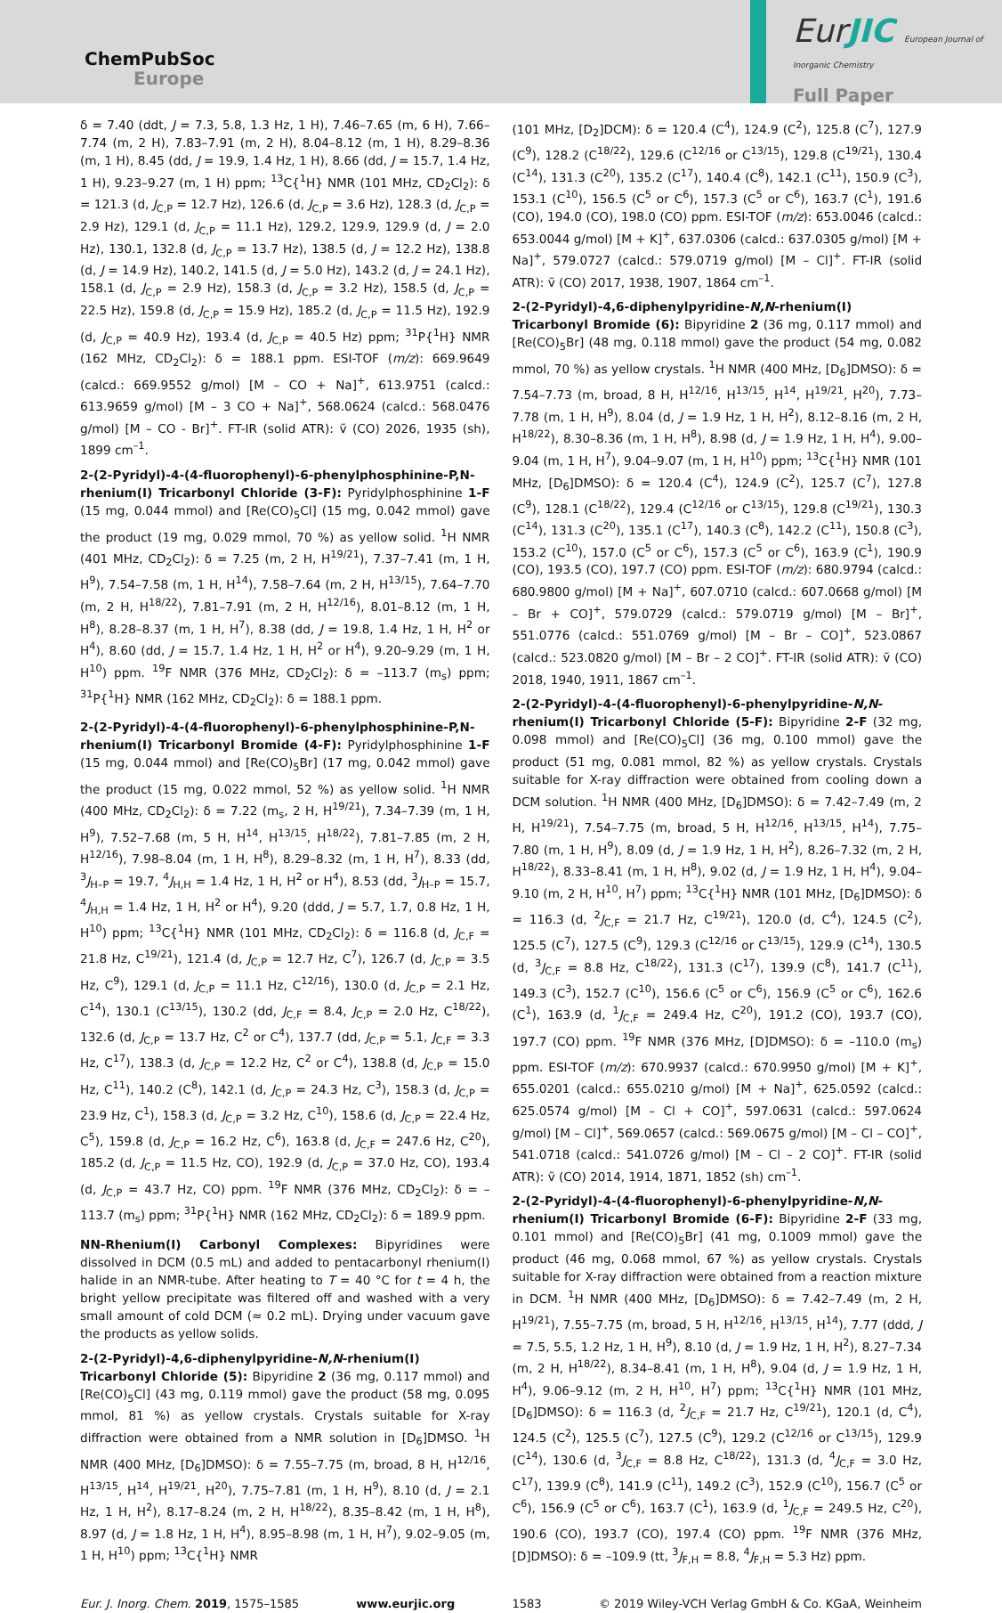ChemPubSoc
Europe
EurJIC European Journal of Inorganic Chemistry
Full Paper
δ = 7.40 (ddt, J = 7.3, 5.8, 1.3 Hz, 1 H), 7.46–7.65 (m, 6 H), 7.66–7.74 (m, 2 H), 7.83–7.91 (m, 2 H), 8.04–8.12 (m, 1 H), 8.29–8.36 (m, 1 H), 8.45 (dd, J = 19.9, 1.4 Hz, 1 H), 8.66 (dd, J = 15.7, 1.4 Hz, 1 H), 9.23–9.27 (m, 1 H) ppm; <sup>13</sup>C{<sup>1</sup>H} NMR (101 MHz, CD<sub>2</sub>Cl<sub>2</sub>): δ = 121.3 (d, J<sub>C,P</sub> = 12.7 Hz), 126.6 (d, J<sub>C,P</sub> = 3.6 Hz), 128.3 (d, J<sub>C,P</sub> = 2.9 Hz), 129.1 (d, J<sub>C,P</sub> = 11.1 Hz), 129.2, 129.9, 129.9 (d, J = 2.0 Hz), 130.1, 132.8 (d, J<sub>C,P</sub> = 13.7 Hz), 138.5 (d, J = 12.2 Hz), 138.8 (d, J = 14.9 Hz), 140.2, 141.5 (d, J = 5.0 Hz), 143.2 (d, J = 24.1 Hz), 158.1 (d, J<sub>C,P</sub> = 2.9 Hz), 158.3 (d, J<sub>C,P</sub> = 3.2 Hz), 158.5 (d, J<sub>C,P</sub> = 22.5 Hz), 159.8 (d, J<sub>C,P</sub> = 15.9 Hz), 185.2 (d, J<sub>C,P</sub> = 11.5 Hz), 192.9 (d, J<sub>C,P</sub> = 40.9 Hz), 193.4 (d, J<sub>C,P</sub> = 40.5 Hz) ppm; <sup>31</sup>P{<sup>1</sup>H} NMR (162 MHz, CD<sub>2</sub>Cl<sub>2</sub>): δ = 188.1 ppm. ESI-TOF (m/z): 669.9649 (calcd.: 669.9552 g/mol) [M – CO + Na]<sup>+</sup>, 613.9751 (calcd.: 613.9659 g/mol) [M – 3 CO + Na]<sup>+</sup>, 568.0624 (calcd.: 568.0476 g/mol) [M – CO - Br]<sup>+</sup>. FT-IR (solid ATR): ṽ (CO) 2026, 1935 (sh), 1899 cm<sup>–1</sup>.
2-(2-Pyridyl)-4-(4-fluorophenyl)-6-phenylphosphinine-P,N-rhenium(I) Tricarbonyl Chloride (3-F): Pyridylphosphinine 1-F (15 mg, 0.044 mmol) and [Re(CO)<sub>5</sub>Cl] (15 mg, 0.042 mmol) gave the product (19 mg, 0.029 mmol, 70 %) as yellow solid. <sup>1</sup>H NMR (401 MHz, CD<sub>2</sub>Cl<sub>2</sub>): δ = 7.25 (m, 2 H, H<sup>19/21</sup>), 7.37–7.41 (m, 1 H, H<sup>9</sup>), 7.54–7.58 (m, 1 H, H<sup>14</sup>), 7.58–7.64 (m, 2 H, H<sup>13/15</sup>), 7.64–7.70 (m, 2 H, H<sup>18/22</sup>), 7.81–7.91 (m, 2 H, H<sup>12/16</sup>), 8.01–8.12 (m, 1 H, H<sup>8</sup>), 8.28–8.37 (m, 1 H, H<sup>7</sup>), 8.38 (dd, J = 19.8, 1.4 Hz, 1 H, H<sup>2</sup> or H<sup>4</sup>), 8.60 (dd, J = 15.7, 1.4 Hz, 1 H, H<sup>2</sup> or H<sup>4</sup>), 9.20–9.29 (m, 1 H, H<sup>10</sup>) ppm. <sup>19</sup>F NMR (376 MHz, CD<sub>2</sub>Cl<sub>2</sub>): δ = –113.7 (m<sub>s</sub>) ppm; <sup>31</sup>P{<sup>1</sup>H} NMR (162 MHz, CD<sub>2</sub>Cl<sub>2</sub>): δ = 188.1 ppm.
2-(2-Pyridyl)-4-(4-fluorophenyl)-6-phenylphosphinine-P,N-rhenium(I) Tricarbonyl Bromide (4-F): Pyridylphosphinine 1-F (15 mg, 0.044 mmol) and [Re(CO)<sub>5</sub>Br] (17 mg, 0.042 mmol) gave the product (15 mg, 0.022 mmol, 52 %) as yellow solid. <sup>1</sup>H NMR (400 MHz, CD<sub>2</sub>Cl<sub>2</sub>): δ = 7.22 (m<sub>s</sub>, 2 H, H<sup>19/21</sup>), 7.34–7.39 (m, 1 H, H<sup>9</sup>), 7.52–7.68 (m, 5 H, H<sup>14</sup>, H<sup>13/15</sup>, H<sup>18/22</sup>), 7.81–7.85 (m, 2 H, H<sup>12/16</sup>), 7.98–8.04 (m, 1 H, H<sup>8</sup>), 8.29–8.32 (m, 1 H, H<sup>7</sup>), 8.33 (dd, <sup>3</sup>J<sub>H–P</sub> = 19.7, <sup>4</sup>J<sub>H,H</sub> = 1.4 Hz, 1 H, H<sup>2</sup> or H<sup>4</sup>), 8.53 (dd, <sup>3</sup>J<sub>H–P</sub> = 15.7, <sup>4</sup>J<sub>H,H</sub> = 1.4 Hz, 1 H, H<sup>2</sup> or H<sup>4</sup>), 9.20 (ddd, J = 5.7, 1.7, 0.8 Hz, 1 H, H<sup>10</sup>) ppm; <sup>13</sup>C{<sup>1</sup>H} NMR (101 MHz, CD<sub>2</sub>Cl<sub>2</sub>): δ = 116.8 (d, J<sub>C,F</sub> = 21.8 Hz, C<sup>19/21</sup>), 121.4 (d, J<sub>C,P</sub> = 12.7 Hz, C<sup>7</sup>), 126.7 (d, J<sub>C,P</sub> = 3.5 Hz, C<sup>9</sup>), 129.1 (d, J<sub>C,P</sub> = 11.1 Hz, C<sup>12/16</sup>), 130.0 (d, J<sub>C,P</sub> = 2.1 Hz, C<sup>14</sup>), 130.1 (C<sup>13/15</sup>), 130.2 (dd, J<sub>C,F</sub> = 8.4, J<sub>C,P</sub> = 2.0 Hz, C<sup>18/22</sup>), 132.6 (d, J<sub>C,P</sub> = 13.7 Hz, C<sup>2</sup> or C<sup>4</sup>), 137.7 (dd, J<sub>C,P</sub> = 5.1, J<sub>C,F</sub> = 3.3 Hz, C<sup>17</sup>), 138.3 (d, J<sub>C,P</sub> = 12.2 Hz, C<sup>2</sup> or C<sup>4</sup>), 138.8 (d, J<sub>C,P</sub> = 15.0 Hz, C<sup>11</sup>), 140.2 (C<sup>8</sup>), 142.1 (d, J<sub>C,P</sub> = 24.3 Hz, C<sup>3</sup>), 158.3 (d, J<sub>C,P</sub> = 23.9 Hz, C<sup>1</sup>), 158.3 (d, J<sub>C,P</sub> = 3.2 Hz, C<sup>10</sup>), 158.6 (d, J<sub>C,P</sub> = 22.4 Hz, C<sup>5</sup>), 159.8 (d, J<sub>C,P</sub> = 16.2 Hz, C<sup>6</sup>), 163.8 (d, J<sub>C,F</sub> = 247.6 Hz, C<sup>20</sup>), 185.2 (d, J<sub>C,P</sub> = 11.5 Hz, CO), 192.9 (d, J<sub>C,P</sub> = 37.0 Hz, CO), 193.4 (d, J<sub>C,P</sub> = 43.7 Hz, CO) ppm. <sup>19</sup>F NMR (376 MHz, CD<sub>2</sub>Cl<sub>2</sub>): δ = –113.7 (m<sub>s</sub>) ppm; <sup>31</sup>P{<sup>1</sup>H} NMR (162 MHz, CD<sub>2</sub>Cl<sub>2</sub>): δ = 189.9 ppm.
NN-Rhenium(I) Carbonyl Complexes: Bipyridines were dissolved in DCM (0.5 mL) and added to pentacarbonyl rhenium(I) halide in an NMR-tube. After heating to T = 40 °C for t = 4 h, the bright yellow precipitate was filtered off and washed with a very small amount of cold DCM (≈ 0.2 mL). Drying under vacuum gave the products as yellow solids.
2-(2-Pyridyl)-4,6-diphenylpyridine-N,N-rhenium(I) Tricarbonyl Chloride (5): Bipyridine 2 (36 mg, 0.117 mmol) and [Re(CO)<sub>5</sub>Cl] (43 mg, 0.119 mmol) gave the product (58 mg, 0.095 mmol, 81 %) as yellow crystals. Crystals suitable for X-ray diffraction were obtained from a NMR solution in [D<sub>6</sub>]DMSO. <sup>1</sup>H NMR (400 MHz, [D<sub>6</sub>]DMSO): δ = 7.55–7.75 (m, broad, 8 H, H<sup>12/16</sup>, H<sup>13/15</sup>, H<sup>14</sup>, H<sup>19/21</sup>, H<sup>20</sup>), 7.75–7.81 (m, 1 H, H<sup>9</sup>), 8.10 (d, J = 2.1 Hz, 1 H, H<sup>2</sup>), 8.17–8.24 (m, 2 H, H<sup>18/22</sup>), 8.35–8.42 (m, 1 H, H<sup>8</sup>), 8.97 (d, J = 1.8 Hz, 1 H, H<sup>4</sup>), 8.95–8.98 (m, 1 H, H<sup>7</sup>), 9.02–9.05 (m, 1 H, H<sup>10</sup>) ppm; <sup>13</sup>C{<sup>1</sup>H} NMR
(101 MHz, [D<sub>2</sub>]DCM): δ = 120.4 (C<sup>4</sup>), 124.9 (C<sup>2</sup>), 125.8 (C<sup>7</sup>), 127.9 (C<sup>9</sup>), 128.2 (C<sup>18/22</sup>), 129.6 (C<sup>12/16</sup> or C<sup>13/15</sup>), 129.8 (C<sup>19/21</sup>), 130.4 (C<sup>14</sup>), 131.3 (C<sup>20</sup>), 135.2 (C<sup>17</sup>), 140.4 (C<sup>8</sup>), 142.1 (C<sup>11</sup>), 150.9 (C<sup>3</sup>), 153.1 (C<sup>10</sup>), 156.5 (C<sup>5</sup> or C<sup>6</sup>), 157.3 (C<sup>5</sup> or C<sup>6</sup>), 163.7 (C<sup>1</sup>), 191.6 (CO), 194.0 (CO), 198.0 (CO) ppm. ESI-TOF (m/z): 653.0046 (calcd.: 653.0044 g/mol) [M + K]<sup>+</sup>, 637.0306 (calcd.: 637.0305 g/mol) [M + Na]<sup>+</sup>, 579.0727 (calcd.: 579.0719 g/mol) [M – Cl]<sup>+</sup>. FT-IR (solid ATR): ṽ (CO) 2017, 1938, 1907, 1864 cm<sup>–1</sup>.
2-(2-Pyridyl)-4,6-diphenylpyridine-N,N-rhenium(I) Tricarbonyl Bromide (6): Bipyridine 2 (36 mg, 0.117 mmol) and [Re(CO)<sub>5</sub>Br] (48 mg, 0.118 mmol) gave the product (54 mg, 0.082 mmol, 70 %) as yellow crystals. <sup>1</sup>H NMR (400 MHz, [D<sub>6</sub>]DMSO): δ = 7.54–7.73 (m, broad, 8 H, H<sup>12/16</sup>, H<sup>13/15</sup>, H<sup>14</sup>, H<sup>19/21</sup>, H<sup>20</sup>), 7.73–7.78 (m, 1 H, H<sup>9</sup>), 8.04 (d, J = 1.9 Hz, 1 H, H<sup>2</sup>), 8.12–8.16 (m, 2 H, H<sup>18/22</sup>), 8.30–8.36 (m, 1 H, H<sup>8</sup>), 8.98 (d, J = 1.9 Hz, 1 H, H<sup>4</sup>), 9.00–9.04 (m, 1 H, H<sup>7</sup>), 9.04–9.07 (m, 1 H, H<sup>10</sup>) ppm; <sup>13</sup>C{<sup>1</sup>H} NMR (101 MHz, [D<sub>6</sub>]DMSO): δ = 120.4 (C<sup>4</sup>), 124.9 (C<sup>2</sup>), 125.7 (C<sup>7</sup>), 127.8 (C<sup>9</sup>), 128.1 (C<sup>18/22</sup>), 129.4 (C<sup>12/16</sup> or C<sup>13/15</sup>), 129.8 (C<sup>19/21</sup>), 130.3 (C<sup>14</sup>), 131.3 (C<sup>20</sup>), 135.1 (C<sup>17</sup>), 140.3 (C<sup>8</sup>), 142.2 (C<sup>11</sup>), 150.8 (C<sup>3</sup>), 153.2 (C<sup>10</sup>), 157.0 (C<sup>5</sup> or C<sup>6</sup>), 157.3 (C<sup>5</sup> or C<sup>6</sup>), 163.9 (C<sup>1</sup>), 190.9 (CO), 193.5 (CO), 197.7 (CO) ppm. ESI-TOF (m/z): 680.9794 (calcd.: 680.9800 g/mol) [M + Na]<sup>+</sup>, 607.0710 (calcd.: 607.0668 g/mol) [M – Br + CO]<sup>+</sup>, 579.0729 (calcd.: 579.0719 g/mol) [M – Br]<sup>+</sup>, 551.0776 (calcd.: 551.0769 g/mol) [M – Br – CO]<sup>+</sup>, 523.0867 (calcd.: 523.0820 g/mol) [M – Br – 2 CO]<sup>+</sup>. FT-IR (solid ATR): ṽ (CO) 2018, 1940, 1911, 1867 cm<sup>–1</sup>.
2-(2-Pyridyl)-4-(4-fluorophenyl)-6-phenylpyridine-N,N-rhenium(I) Tricarbonyl Chloride (5-F): Bipyridine 2-F (32 mg, 0.098 mmol) and [Re(CO)<sub>5</sub>Cl] (36 mg, 0.100 mmol) gave the product (51 mg, 0.081 mmol, 82 %) as yellow crystals. Crystals suitable for X-ray diffraction were obtained from cooling down a DCM solution. <sup>1</sup>H NMR (400 MHz, [D<sub>6</sub>]DMSO): δ = 7.42–7.49 (m, 2 H, H<sup>19/21</sup>), 7.54–7.75 (m, broad, 5 H, H<sup>12/16</sup>, H<sup>13/15</sup>, H<sup>14</sup>), 7.75–7.80 (m, 1 H, H<sup>9</sup>), 8.09 (d, J = 1.9 Hz, 1 H, H<sup>2</sup>), 8.26–7.32 (m, 2 H, H<sup>18/22</sup>), 8.33–8.41 (m, 1 H, H<sup>8</sup>), 9.02 (d, J = 1.9 Hz, 1 H, H<sup>4</sup>), 9.04–9.10 (m, 2 H, H<sup>10</sup>, H<sup>7</sup>) ppm; <sup>13</sup>C{<sup>1</sup>H} NMR (101 MHz, [D<sub>6</sub>]DMSO): δ = 116.3 (d, <sup>2</sup>J<sub>C,F</sub> = 21.7 Hz, C<sup>19/21</sup>), 120.0 (d, C<sup>4</sup>), 124.5 (C<sup>2</sup>), 125.5 (C<sup>7</sup>), 127.5 (C<sup>9</sup>), 129.3 (C<sup>12/16</sup> or C<sup>13/15</sup>), 129.9 (C<sup>14</sup>), 130.5 (d, <sup>3</sup>J<sub>C,F</sub> = 8.8 Hz, C<sup>18/22</sup>), 131.3 (C<sup>17</sup>), 139.9 (C<sup>8</sup>), 141.7 (C<sup>11</sup>), 149.3 (C<sup>3</sup>), 152.7 (C<sup>10</sup>), 156.6 (C<sup>5</sup> or C<sup>6</sup>), 156.9 (C<sup>5</sup> or C<sup>6</sup>), 162.6 (C<sup>1</sup>), 163.9 (d, <sup>1</sup>J<sub>C,F</sub> = 249.4 Hz, C<sup>20</sup>), 191.2 (CO), 193.7 (CO), 197.7 (CO) ppm. <sup>19</sup>F NMR (376 MHz, [D]DMSO): δ = –110.0 (m<sub>s</sub>) ppm. ESI-TOF (m/z): 670.9937 (calcd.: 670.9950 g/mol) [M + K]<sup>+</sup>, 655.0201 (calcd.: 655.0210 g/mol) [M + Na]<sup>+</sup>, 625.0592 (calcd.: 625.0574 g/mol) [M – Cl + CO]<sup>+</sup>, 597.0631 (calcd.: 597.0624 g/mol) [M – Cl]<sup>+</sup>, 569.0657 (calcd.: 569.0675 g/mol) [M – Cl – CO]<sup>+</sup>, 541.0718 (calcd.: 541.0726 g/mol) [M – Cl – 2 CO]<sup>+</sup>. FT-IR (solid ATR): ṽ (CO) 2014, 1914, 1871, 1852 (sh) cm<sup>–1</sup>.
2-(2-Pyridyl)-4-(4-fluorophenyl)-6-phenylpyridine-N,N-rhenium(I) Tricarbonyl Bromide (6-F): Bipyridine 2-F (33 mg, 0.101 mmol) and [Re(CO)<sub>5</sub>Br] (41 mg, 0.1009 mmol) gave the product (46 mg, 0.068 mmol, 67 %) as yellow crystals. Crystals suitable for X-ray diffraction were obtained from a reaction mixture in DCM. <sup>1</sup>H NMR (400 MHz, [D<sub>6</sub>]DMSO): δ = 7.42–7.49 (m, 2 H, H<sup>19/21</sup>), 7.55–7.75 (m, broad, 5 H, H<sup>12/16</sup>, H<sup>13/15</sup>, H<sup>14</sup>), 7.77 (ddd, J = 7.5, 5.5, 1.2 Hz, 1 H, H<sup>9</sup>), 8.10 (d, J = 1.9 Hz, 1 H, H<sup>2</sup>), 8.27–7.34 (m, 2 H, H<sup>18/22</sup>), 8.34–8.41 (m, 1 H, H<sup>8</sup>), 9.04 (d, J = 1.9 Hz, 1 H, H<sup>4</sup>), 9.06–9.12 (m, 2 H, H<sup>10</sup>, H<sup>7</sup>) ppm; <sup>13</sup>C{<sup>1</sup>H} NMR (101 MHz, [D<sub>6</sub>]DMSO): δ = 116.3 (d, <sup>2</sup>J<sub>C,F</sub> = 21.7 Hz, C<sup>19/21</sup>), 120.1 (d, C<sup>4</sup>), 124.5 (C<sup>2</sup>), 125.5 (C<sup>7</sup>), 127.5 (C<sup>9</sup>), 129.2 (C<sup>12/16</sup> or C<sup>13/15</sup>), 129.9 (C<sup>14</sup>), 130.6 (d, <sup>3</sup>J<sub>C,F</sub> = 8.8 Hz, C<sup>18/22</sup>), 131.3 (d, <sup>4</sup>J<sub>C,F</sub> = 3.0 Hz, C<sup>17</sup>), 139.9 (C<sup>8</sup>), 141.9 (C<sup>11</sup>), 149.2 (C<sup>3</sup>), 152.9 (C<sup>10</sup>), 156.7 (C<sup>5</sup> or C<sup>6</sup>), 156.9 (C<sup>5</sup> or C<sup>6</sup>), 163.7 (C<sup>1</sup>), 163.9 (d, <sup>1</sup>J<sub>C,F</sub> = 249.5 Hz, C<sup>20</sup>), 190.6 (CO), 193.7 (CO), 197.4 (CO) ppm. <sup>19</sup>F NMR (376 MHz, [D]DMSO): δ = –109.9 (tt, <sup>3</sup>J<sub>F,H</sub> = 8.8, <sup>4</sup>J<sub>F,H</sub> = 5.3 Hz) ppm.
Eur. J. Inorg. Chem. 2019, 1575–1585 www.eurjic.org 1583 © 2019 Wiley-VCH Verlag GmbH & Co. KGaA, Weinheim